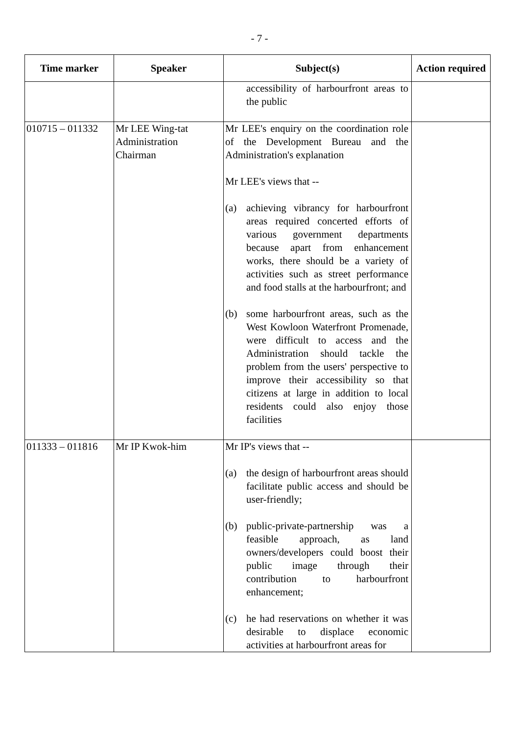- 7 -
| Time marker | Speaker | Subject(s) | Action required |
| --- | --- | --- | --- |
| | | accessibility of harbourfront areas to the public | |
| 010715 – 011332 | Mr LEE Wing-tat Administration Chairman | Mr LEE's enquiry on the coordination role of the Development Bureau and the Administration's explanation Mr LEE's views that -- (a) achieving vibrancy for harbourfront areas required concerted efforts of various government departments because apart from enhancement works, there should be a variety of activities such as street performance and food stalls at the harbourfront; and (b) some harbourfront areas, such as the West Kowloon Waterfront Promenade, were difficult to access and the Administration should tackle the problem from the users' perspective to improve their accessibility so that citizens at large in addition to local residents could also enjoy those facilities | |
| 011333 – 011816 | Mr IP Kwok-him | Mr IP's views that -- (a) the design of harbourfront areas should facilitate public access and should be user-friendly; (b) public-private-partnership was a feasible approach, as land owners/developers could boost their public image through their contribution to harbourfront enhancement; (c) he had reservations on whether it was desirable to displace economic activities at harbourfront areas for | |